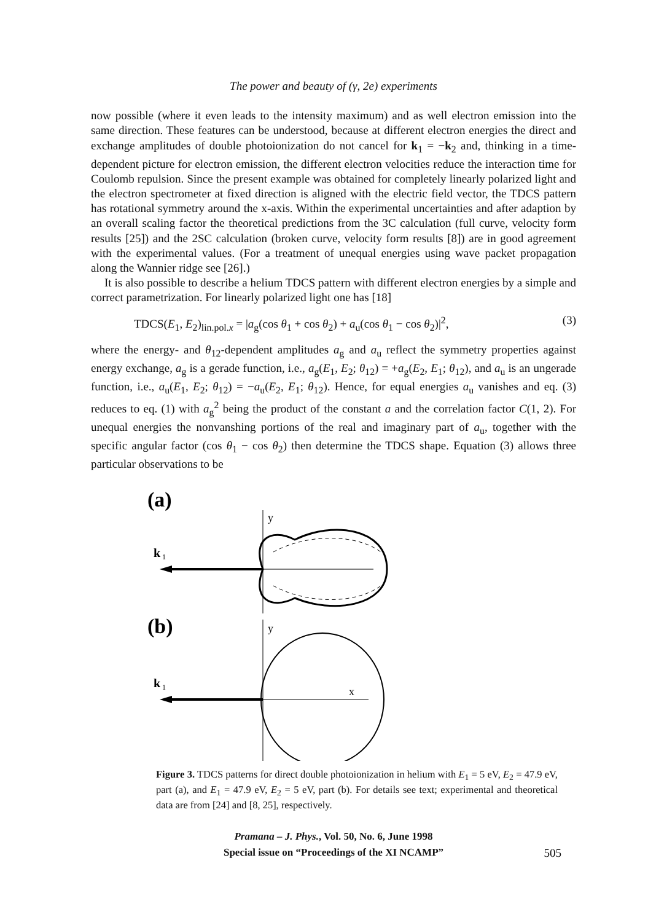The power and beauty of (γ, 2e) experiments
now possible (where it even leads to the intensity maximum) and as well electron emission into the same direction. These features can be understood, because at different electron energies the direct and exchange amplitudes of double photoionization do not cancel for k<sub>1</sub> = −k<sub>2</sub> and, thinking in a time-dependent picture for electron emission, the different electron velocities reduce the interaction time for Coulomb repulsion. Since the present example was obtained for completely linearly polarized light and the electron spectrometer at fixed direction is aligned with the electric field vector, the TDCS pattern has rotational symmetry around the x-axis. Within the experimental uncertainties and after adaption by an overall scaling factor the theoretical predictions from the 3C calculation (full curve, velocity form results [25]) and the 2SC calculation (broken curve, velocity form results [8]) are in good agreement with the experimental values. (For a treatment of unequal energies using wave packet propagation along the Wannier ridge see [26].)
It is also possible to describe a helium TDCS pattern with different electron energies by a simple and correct parametrization. For linearly polarized light one has [18]
TDCS(E<sub>1</sub>, E<sub>2</sub>)<sub>lin.pol.x</sub> = |a<sub>g</sub>(cos θ<sub>1</sub> + cos θ<sub>2</sub>) + a<sub>u</sub>(cos θ<sub>1</sub> − cos θ<sub>2</sub>)|<sup>2</sup>, (3)
where the energy- and θ<sub>12</sub>-dependent amplitudes a<sub>g</sub> and a<sub>u</sub> reflect the symmetry properties against energy exchange, a<sub>g</sub> is a gerade function, i.e., a<sub>g</sub>(E<sub>1</sub>, E<sub>2</sub>; θ<sub>12</sub>) = +a<sub>g</sub>(E<sub>2</sub>, E<sub>1</sub>; θ<sub>12</sub>), and a<sub>u</sub> is an ungerade function, i.e., a<sub>u</sub>(E<sub>1</sub>, E<sub>2</sub>; θ<sub>12</sub>) = −a<sub>u</sub>(E<sub>2</sub>, E<sub>1</sub>; θ<sub>12</sub>). Hence, for equal energies a<sub>u</sub> vanishes and eq. (3) reduces to eq. (1) with a<sub>g</sub><sup>2</sup> being the product of the constant a and the correlation factor C(1, 2). For unequal energies the nonvanshing portions of the real and imaginary part of a<sub>u</sub>, together with the specific angular factor (cos θ<sub>1</sub> − cos θ<sub>2</sub>) then determine the TDCS shape. Equation (3) allows three particular observations to be
(a)
y
k
1
(b)
y
k
1
x
Figure 3. TDCS patterns for direct double photoionization in helium with E<sub>1</sub> = 5 eV, E<sub>2</sub> = 47.9 eV, part (a), and E<sub>1</sub> = 47.9 eV, E<sub>2</sub> = 5 eV, part (b). For details see text; experimental and theoretical data are from [24] and [8, 25], respectively.
Pramana – J. Phys., Vol. 50, No. 6, June 1998
Special issue on “Proceedings of the XI NCAMP”
505